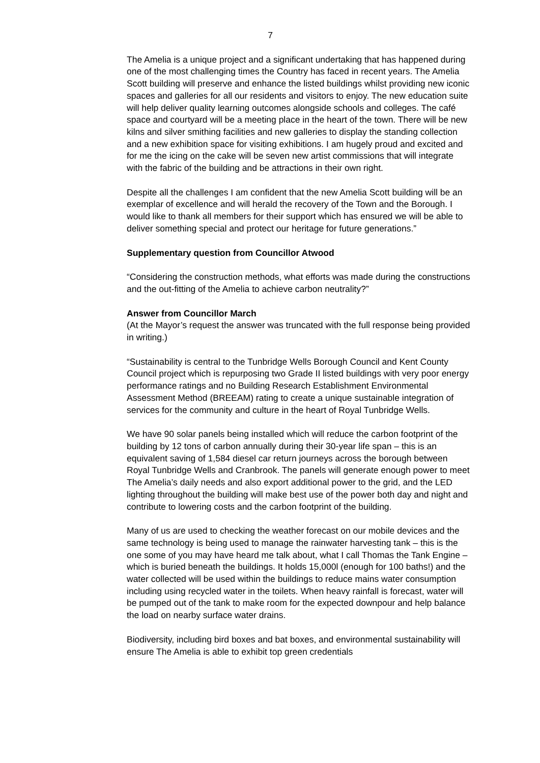7
The Amelia is a unique project and a significant undertaking that has happened during one of the most challenging times the Country has faced in recent years. The Amelia Scott building will preserve and enhance the listed buildings whilst providing new iconic spaces and galleries for all our residents and visitors to enjoy. The new education suite will help deliver quality learning outcomes alongside schools and colleges. The café space and courtyard will be a meeting place in the heart of the town. There will be new kilns and silver smithing facilities and new galleries to display the standing collection and a new exhibition space for visiting exhibitions. I am hugely proud and excited and for me the icing on the cake will be seven new artist commissions that will integrate with the fabric of the building and be attractions in their own right.
Despite all the challenges I am confident that the new Amelia Scott building will be an exemplar of excellence and will herald the recovery of the Town and the Borough. I would like to thank all members for their support which has ensured we will be able to deliver something special and protect our heritage for future generations.”
Supplementary question from Councillor Atwood
“Considering the construction methods, what efforts was made during the constructions and the out-fitting of the Amelia to achieve carbon neutrality?”
Answer from Councillor March
(At the Mayor’s request the answer was truncated with the full response being provided in writing.)
“Sustainability is central to the Tunbridge Wells Borough Council and Kent County Council project which is repurposing two Grade II listed buildings with very poor energy performance ratings and no Building Research Establishment Environmental Assessment Method (BREEAM) rating to create a unique sustainable integration of services for the community and culture in the heart of Royal Tunbridge Wells.
We have 90 solar panels being installed which will reduce the carbon footprint of the building by 12 tons of carbon annually during their 30-year life span – this is an equivalent saving of 1,584 diesel car return journeys across the borough between Royal Tunbridge Wells and Cranbrook. The panels will generate enough power to meet The Amelia’s daily needs and also export additional power to the grid, and the LED lighting throughout the building will make best use of the power both day and night and contribute to lowering costs and the carbon footprint of the building.
Many of us are used to checking the weather forecast on our mobile devices and the same technology is being used to manage the rainwater harvesting tank – this is the one some of you may have heard me talk about, what I call Thomas the Tank Engine – which is buried beneath the buildings. It holds 15,000l (enough for 100 baths!) and the water collected will be used within the buildings to reduce mains water consumption including using recycled water in the toilets. When heavy rainfall is forecast, water will be pumped out of the tank to make room for the expected downpour and help balance the load on nearby surface water drains.
Biodiversity, including bird boxes and bat boxes, and environmental sustainability will ensure The Amelia is able to exhibit top green credentials